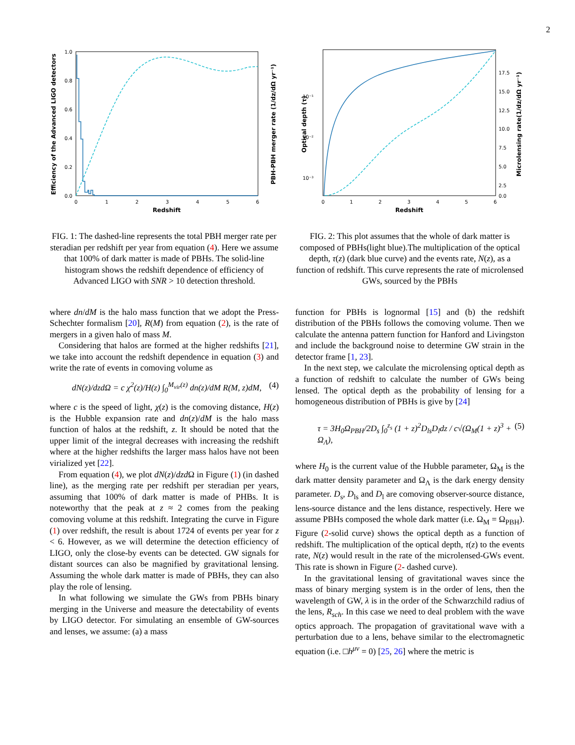2
Efficiency of the Advanced LIGO detectors
PBH-PBH merger rate (1/dz/dΩ yr⁻¹)
1.0
0.8
0.6
0.4
0.2
0.0
0
1
2
3
4
5
6
Redshift
FIG. 1: The dashed-line represents the total PBH merger rate per steradian per redshift per year from equation (4). Here we assume that 100% of dark matter is made of PBHs. The solid-line histogram shows the redshift dependence of efficiency of Advanced LIGO with SNR > 10 detection threshold.
Optical depth (τ)
Microlensing rate(1/dz/dΩ yr⁻¹)
10⁻¹
10⁻²
10⁻³
17.5
15.0
12.5
10.0
7.5
5.0
2.5
0.0
0
1
2
3
4
5
6
Redshift
FIG. 2: This plot assumes that the whole of dark matter is composed of PBHs(light blue).The multiplication of the optical depth, τ(z) (dark blue curve) and the events rate, N(z), as a function of redshift. This curve represents the rate of microlensed GWs, sourced by the PBHs
where dn/dM is the halo mass function that we adopt the Press-Schechter formalism [20], R(M) from equation (2), is the rate of mergers in a given halo of mass M.
Considering that halos are formed at the higher redshifts [21], we take into account the redshift dependence in equation (3) and write the rate of events in comoving volume as
dN(z)/dzdΩ = c χ<sup>2</sup>(z)/H(z) ∫<sub>0</sub><sup>M<sub>vir</sub>(z)</sup> dn(z)/dM R(M, z)dM, (4)
where c is the speed of light, χ(z) is the comoving distance, H(z) is the Hubble expansion rate and dn(z)/dM is the halo mass function of halos at the redshift, z. It should be noted that the upper limit of the integral decreases with increasing the redshift where at the higher redshifts the larger mass halos have not been virialized yet [22].
From equation (4), we plot dN(z)/dzd Ω in Figure (1) (in dashed line), as the merging rate per redshift per steradian per years, assuming that 100% of dark matter is made of PHBs. It is noteworthy that the peak at z ≈ 2 comes from the peaking comoving volume at this redshift. Integrating the curve in Figure (1) over redshift, the result is about 1724 of events per year for z < 6. However, as we will determine the detection efficiency of LIGO, only the close-by events can be detected. GW signals for distant sources can also be magnified by gravitational lensing. Assuming the whole dark matter is made of PBHs, they can also play the role of lensing.
In what following we simulate the GWs from PBHs binary merging in the Universe and measure the detectability of events by LIGO detector. For simulating an ensemble of GW-sources and lenses, we assume: (a) a mass
function for PBHs is lognormal [15] and (b) the redshift distribution of the PBHs follows the comoving volume. Then we calculate the antenna pattern function for Hanford and Livingston and include the background noise to determine GW strain in the detector frame [1, 23].
In the next step, we calculate the microlensing optical depth as a function of redshift to calculate the number of GWs being lensed. The optical depth as the probability of lensing for a homogeneous distribution of PBHs is give by [24]
τ = 3H<sub>0</sub>Ω<sub>PBH</sub>/2D<sub>s</sub> ∫<sub>0</sub><sup>z<sub>s</sub></sup> (1 + z)<sup>2</sup>D<sub>ls</sub>D<sub>l</sub>dz / c√(Ω<sub>M</sub>(1 + z)<sup>3</sup> + Ω<sub>Λ</sub>), (5)
where H<sub>0</sub> is the current value of the Hubble parameter, Ω<sub>M</sub> is the dark matter density parameter and Ω<sub>Λ</sub> is the dark energy density parameter. D<sub>s</sub>, D<sub>ls</sub> and D<sub>l</sub> are comoving observer-source distance, lens-source distance and the lens distance, respectively. Here we assume PBHs composed the whole dark matter (i.e. Ω<sub>M</sub> = Ω<sub>PBH</sub>). Figure (2-solid curve) shows the optical depth as a function of redshift. The multiplication of the optical depth, τ(z) to the events rate, N(z) would result in the rate of the microlensed-GWs event. This rate is shown in Figure (2- dashed curve).
In the gravitational lensing of gravitational waves since the mass of binary merging system is in the order of lens, then the wavelength of GW, λ is in the order of the Schwarzchild radius of the lens, R<sub>sch</sub>. In this case we need to deal problem with the wave optics approach. The propagation of gravitational wave with a perturbation due to a lens, behave similar to the electromagnetic equation (i.e. □h<sup>μν</sup> = 0) [25, 26] where the metric is